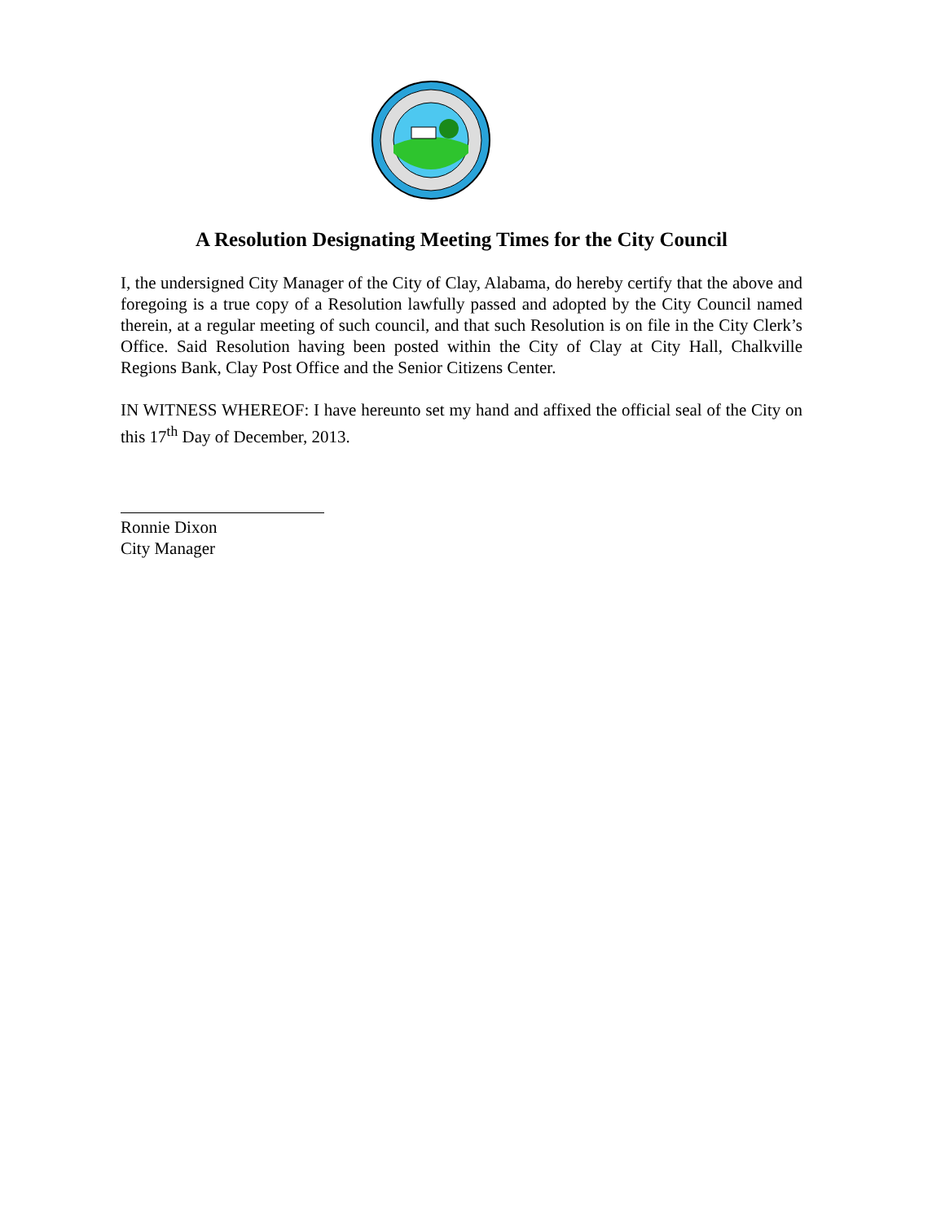A Resolution Designating Meeting Times for the City Council
I, the undersigned City Manager of the City of Clay, Alabama, do hereby certify that the above and foregoing is a true copy of a Resolution lawfully passed and adopted by the City Council named therein, at a regular meeting of such council, and that such Resolution is on file in the City Clerk’s Office. Said Resolution having been posted within the City of Clay at City Hall, Chalkville Regions Bank, Clay Post Office and the Senior Citizens Center.
IN WITNESS WHEREOF: I have hereunto set my hand and affixed the official seal of the City on this 17<sup>th</sup> Day of December, 2013.
Ronnie Dixon
City Manager